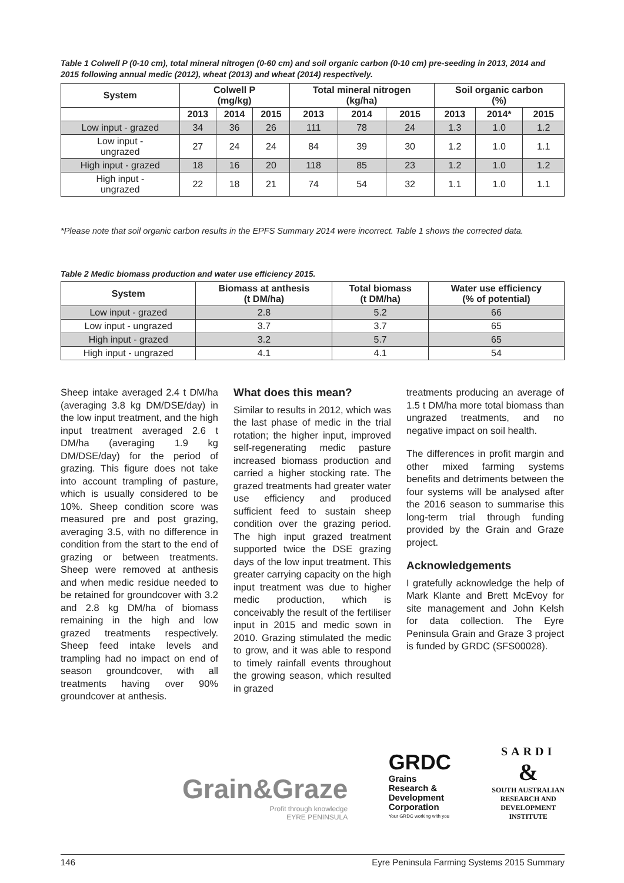Table 1 Colwell P (0-10 cm), total mineral nitrogen (0-60 cm) and soil organic carbon (0-10 cm) pre-seeding in 2013, 2014 and 2015 following annual medic (2012), wheat (2013) and wheat (2014) respectively.
| System | Colwell P (mg/kg) | | | Total mineral nitrogen (kg/ha) | | | Soil organic carbon (%) | | |
| --- | --- | --- | --- | --- | --- | --- | --- | --- | --- |
| | 2013 | 2014 | 2015 | 2013 | 2014 | 2015 | 2013 | 2014* | 2015 |
| Low input - grazed | 34 | 36 | 26 | 111 | 78 | 24 | 1.3 | 1.0 | 1.2 |
| Low input - ungrazed | 27 | 24 | 24 | 84 | 39 | 30 | 1.2 | 1.0 | 1.1 |
| High input - grazed | 18 | 16 | 20 | 118 | 85 | 23 | 1.2 | 1.0 | 1.2 |
| High input - ungrazed | 22 | 18 | 21 | 74 | 54 | 32 | 1.1 | 1.0 | 1.1 |
*Please note that soil organic carbon results in the EPFS Summary 2014 were incorrect. Table 1 shows the corrected data.
Table 2 Medic biomass production and water use efficiency 2015.
| System | Biomass at anthesis (t DM/ha) | Total biomass (t DM/ha) | Water use efficiency (% of potential) |
| --- | --- | --- | --- |
| Low input - grazed | 2.8 | 5.2 | 66 |
| Low input - ungrazed | 3.7 | 3.7 | 65 |
| High input - grazed | 3.2 | 5.7 | 65 |
| High input - ungrazed | 4.1 | 4.1 | 54 |
Sheep intake averaged 2.4 t DM/ha (averaging 3.8 kg DM/DSE/day) in the low input treatment, and the high input treatment averaged 2.6 t DM/ha (averaging 1.9 kg DM/DSE/day) for the period of grazing. This figure does not take into account trampling of pasture, which is usually considered to be 10%. Sheep condition score was measured pre and post grazing, averaging 3.5, with no difference in condition from the start to the end of grazing or between treatments. Sheep were removed at anthesis and when medic residue needed to be retained for groundcover with 3.2 and 2.8 kg DM/ha of biomass remaining in the high and low grazed treatments respectively. Sheep feed intake levels and trampling had no impact on end of season groundcover, with all treatments having over 90% groundcover at anthesis.
What does this mean?
Similar to results in 2012, which was the last phase of medic in the trial rotation; the higher input, improved self-regenerating medic pasture increased biomass production and carried a higher stocking rate. The grazed treatments had greater water use efficiency and produced sufficient feed to sustain sheep condition over the grazing period. The high input grazed treatment supported twice the DSE grazing days of the low input treatment. This greater carrying capacity on the high input treatment was due to higher medic production, which is conceivably the result of the fertiliser input in 2015 and medic sown in 2010. Grazing stimulated the medic to grow, and it was able to respond to timely rainfall events throughout the growing season, which resulted in grazed
treatments producing an average of 1.5 t DM/ha more total biomass than ungrazed treatments, and no negative impact on soil health.
The differences in profit margin and other mixed farming systems benefits and detriments between the four systems will be analysed after the 2016 season to summarise this long-term trial through funding provided by the Grain and Graze project.
Acknowledgements
I gratefully acknowledge the help of Mark Klante and Brett McEvoy for site management and John Kelsh for data collection. The Eyre Peninsula Grain and Graze 3 project is funded by GRDC (SFS00028).
Grain&Graze
Profit through knowledge
EYRE PENINSULA
GRDC
Grains
Research &
Development
Corporation
Your GRDC working with you
SARDI
&
SOUTH AUSTRALIAN
RESEARCH AND
DEVELOPMENT
INSTITUTE
146 Eyre Peninsula Farming Systems 2015 Summary